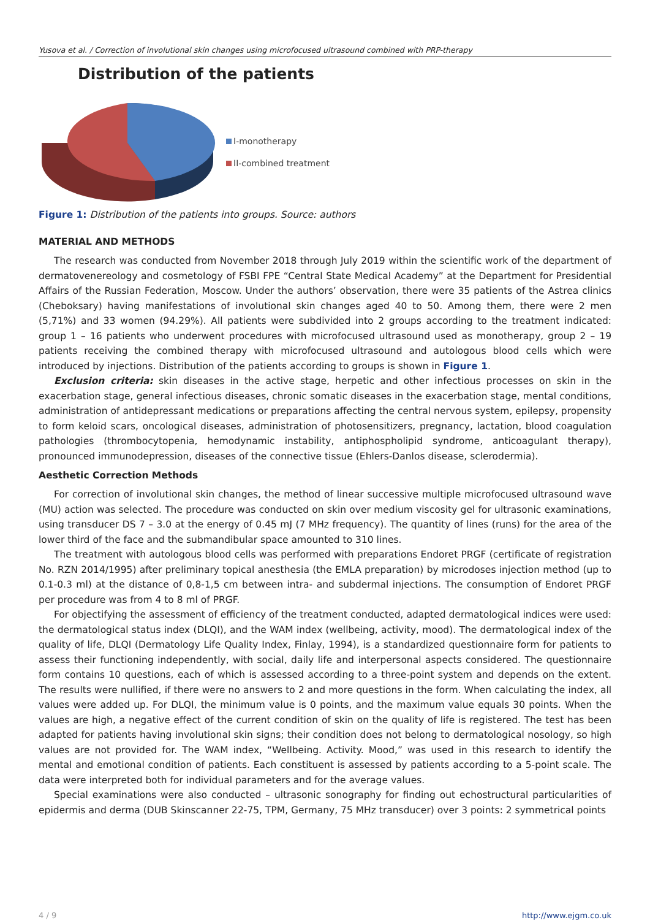Yusova et al. / Correction of involutional skin changes using microfocused ultrasound combined with PRP-therapy
Distribution of the patients
I-monotherapy
II-combined treatment
Figure 1: Distribution of the patients into groups. Source: authors
MATERIAL AND METHODS
The research was conducted from November 2018 through July 2019 within the scientific work of the department of dermatovenereology and cosmetology of FSBI FPE “Central State Medical Academy” at the Department for Presidential Affairs of the Russian Federation, Moscow. Under the authors’ observation, there were 35 patients of the Astrea clinics (Cheboksary) having manifestations of involutional skin changes aged 40 to 50. Among them, there were 2 men (5,71%) and 33 women (94.29%). All patients were subdivided into 2 groups according to the treatment indicated: group 1 – 16 patients who underwent procedures with microfocused ultrasound used as monotherapy, group 2 – 19 patients receiving the combined therapy with microfocused ultrasound and autologous blood cells which were introduced by injections. Distribution of the patients according to groups is shown in Figure 1.
Exclusion criteria: skin diseases in the active stage, herpetic and other infectious processes on skin in the exacerbation stage, general infectious diseases, chronic somatic diseases in the exacerbation stage, mental conditions, administration of antidepressant medications or preparations affecting the central nervous system, epilepsy, propensity to form keloid scars, oncological diseases, administration of photosensitizers, pregnancy, lactation, blood coagulation pathologies (thrombocytopenia, hemodynamic instability, antiphospholipid syndrome, anticoagulant therapy), pronounced immunodepression, diseases of the connective tissue (Ehlers-Danlos disease, sclerodermia).
Aesthetic Correction Methods
For correction of involutional skin changes, the method of linear successive multiple microfocused ultrasound wave (MU) action was selected. The procedure was conducted on skin over medium viscosity gel for ultrasonic examinations, using transducer DS 7 – 3.0 at the energy of 0.45 mJ (7 MHz frequency). The quantity of lines (runs) for the area of the lower third of the face and the submandibular space amounted to 310 lines.
The treatment with autologous blood cells was performed with preparations Endoret PRGF (certificate of registration No. RZN 2014/1995) after preliminary topical anesthesia (the EMLA preparation) by microdoses injection method (up to 0.1-0.3 ml) at the distance of 0,8-1,5 cm between intra- and subdermal injections. The consumption of Endoret PRGF per procedure was from 4 to 8 ml of PRGF.
For objectifying the assessment of efficiency of the treatment conducted, adapted dermatological indices were used: the dermatological status index (DLQI), and the WAM index (wellbeing, activity, mood). The dermatological index of the quality of life, DLQI (Dermatology Life Quality Index, Finlay, 1994), is a standardized questionnaire form for patients to assess their functioning independently, with social, daily life and interpersonal aspects considered. The questionnaire form contains 10 questions, each of which is assessed according to a three-point system and depends on the extent. The results were nullified, if there were no answers to 2 and more questions in the form. When calculating the index, all values were added up. For DLQI, the minimum value is 0 points, and the maximum value equals 30 points. When the values are high, a negative effect of the current condition of skin on the quality of life is registered. The test has been adapted for patients having involutional skin signs; their condition does not belong to dermatological nosology, so high values are not provided for. The WAM index, “Wellbeing. Activity. Mood,” was used in this research to identify the mental and emotional condition of patients. Each constituent is assessed by patients according to a 5-point scale. The data were interpreted both for individual parameters and for the average values.
Special examinations were also conducted – ultrasonic sonography for finding out echostructural particularities of epidermis and derma (DUB Skinscanner 22-75, TPM, Germany, 75 MHz transducer) over 3 points: 2 symmetrical points
4 / 9 http://www.ejgm.co.uk